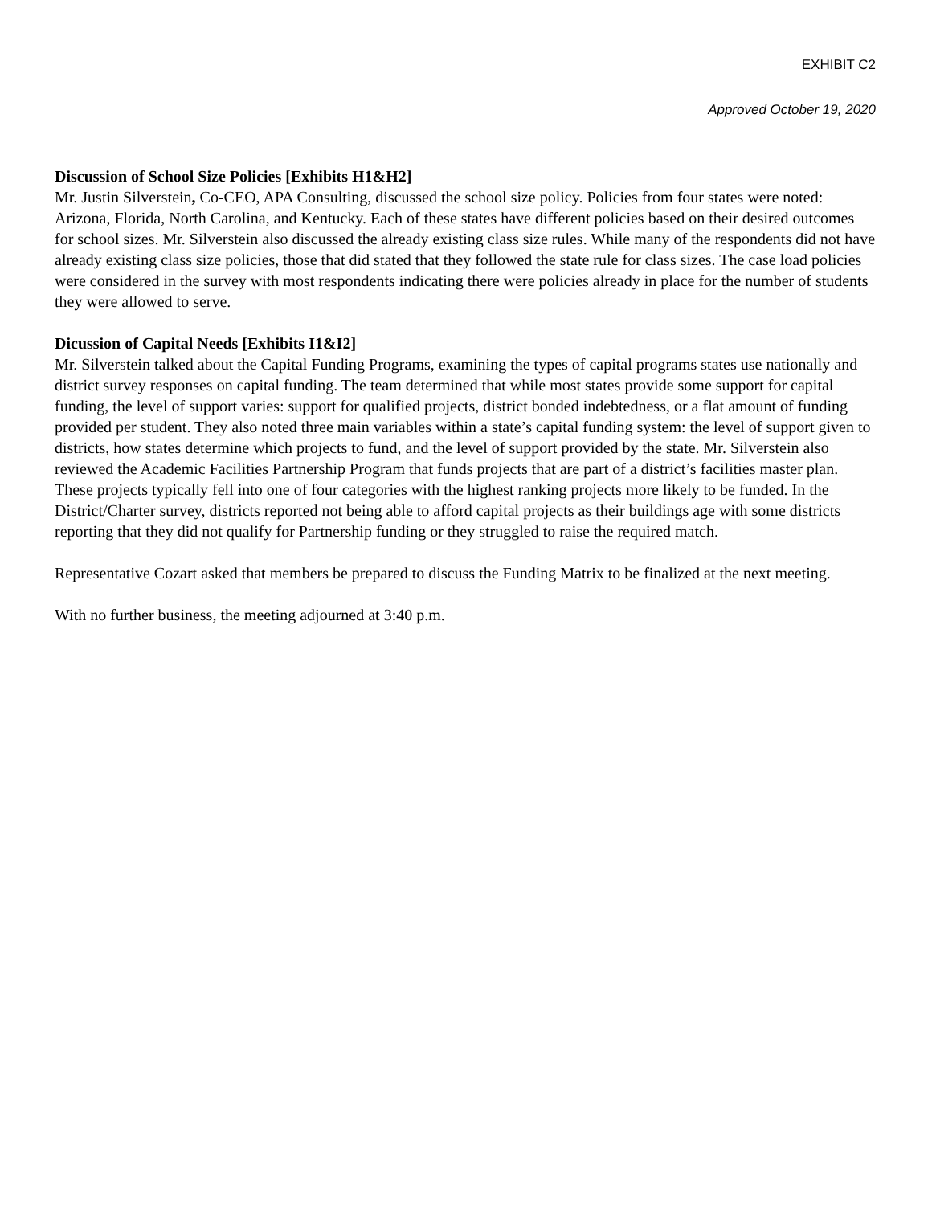EXHIBIT C2
Approved October 19, 2020
Discussion of School Size Policies [Exhibits H1&H2]
Mr. Justin Silverstein, Co-CEO, APA Consulting, discussed the school size policy. Policies from four states were noted: Arizona, Florida, North Carolina, and Kentucky. Each of these states have different policies based on their desired outcomes for school sizes. Mr. Silverstein also discussed the already existing class size rules. While many of the respondents did not have already existing class size policies, those that did stated that they followed the state rule for class sizes. The case load policies were considered in the survey with most respondents indicating there were policies already in place for the number of students they were allowed to serve.
Dicussion of Capital Needs [Exhibits I1&I2]
Mr. Silverstein talked about the Capital Funding Programs, examining the types of capital programs states use nationally and district survey responses on capital funding. The team determined that while most states provide some support for capital funding, the level of support varies: support for qualified projects, district bonded indebtedness, or a flat amount of funding provided per student. They also noted three main variables within a state’s capital funding system: the level of support given to districts, how states determine which projects to fund, and the level of support provided by the state. Mr. Silverstein also reviewed the Academic Facilities Partnership Program that funds projects that are part of a district’s facilities master plan. These projects typically fell into one of four categories with the highest ranking projects more likely to be funded. In the District/Charter survey, districts reported not being able to afford capital projects as their buildings age with some districts reporting that they did not qualify for Partnership funding or they struggled to raise the required match.
Representative Cozart asked that members be prepared to discuss the Funding Matrix to be finalized at the next meeting.
With no further business, the meeting adjourned at 3:40 p.m.